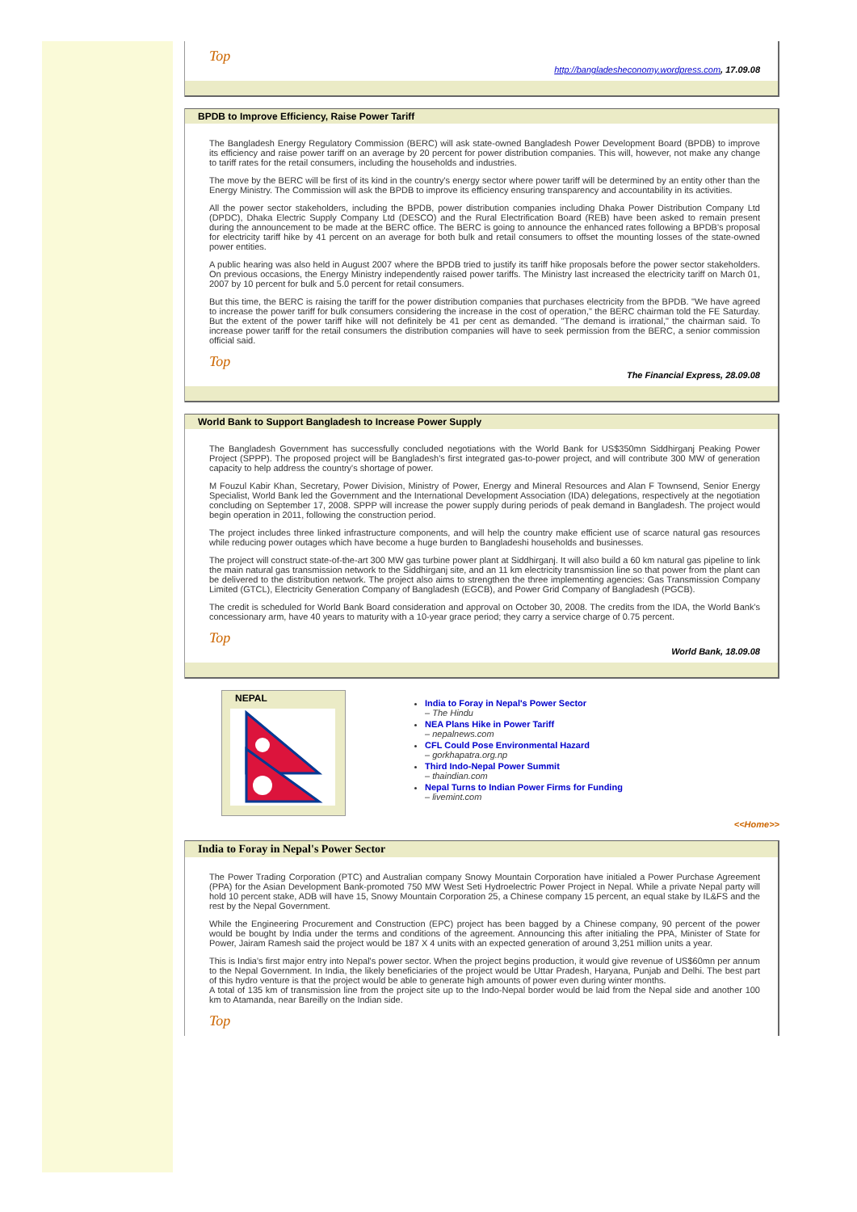Top
http://bangladesheconomy.wordpress.com, 17.09.08
BPDB to Improve Efficiency, Raise Power Tariff
The Bangladesh Energy Regulatory Commission (BERC) will ask state-owned Bangladesh Power Development Board (BPDB) to improve its efficiency and raise power tariff on an average by 20 percent for power distribution companies. This will, however, not make any change to tariff rates for the retail consumers, including the households and industries.
The move by the BERC will be first of its kind in the country's energy sector where power tariff will be determined by an entity other than the Energy Ministry. The Commission will ask the BPDB to improve its efficiency ensuring transparency and accountability in its activities.
All the power sector stakeholders, including the BPDB, power distribution companies including Dhaka Power Distribution Company Ltd (DPDC), Dhaka Electric Supply Company Ltd (DESCO) and the Rural Electrification Board (REB) have been asked to remain present during the announcement to be made at the BERC office. The BERC is going to announce the enhanced rates following a BPDB's proposal for electricity tariff hike by 41 percent on an average for both bulk and retail consumers to offset the mounting losses of the state-owned power entities.
A public hearing was also held in August 2007 where the BPDB tried to justify its tariff hike proposals before the power sector stakeholders. On previous occasions, the Energy Ministry independently raised power tariffs. The Ministry last increased the electricity tariff on March 01, 2007 by 10 percent for bulk and 5.0 percent for retail consumers.
But this time, the BERC is raising the tariff for the power distribution companies that purchases electricity from the BPDB. "We have agreed to increase the power tariff for bulk consumers considering the increase in the cost of operation," the BERC chairman told the FE Saturday. But the extent of the power tariff hike will not definitely be 41 per cent as demanded. "The demand is irrational," the chairman said. To increase power tariff for the retail consumers the distribution companies will have to seek permission from the BERC, a senior commission official said.
Top
The Financial Express, 28.09.08
World Bank to Support Bangladesh to Increase Power Supply
The Bangladesh Government has successfully concluded negotiations with the World Bank for US$350mn Siddhirganj Peaking Power Project (SPPP). The proposed project will be Bangladesh's first integrated gas-to-power project, and will contribute 300 MW of generation capacity to help address the country's shortage of power.
M Fouzul Kabir Khan, Secretary, Power Division, Ministry of Power, Energy and Mineral Resources and Alan F Townsend, Senior Energy Specialist, World Bank led the Government and the International Development Association (IDA) delegations, respectively at the negotiation concluding on September 17, 2008. SPPP will increase the power supply during periods of peak demand in Bangladesh. The project would begin operation in 2011, following the construction period.
The project includes three linked infrastructure components, and will help the country make efficient use of scarce natural gas resources while reducing power outages which have become a huge burden to Bangladeshi households and businesses.
The project will construct state-of-the-art 300 MW gas turbine power plant at Siddhirganj. It will also build a 60 km natural gas pipeline to link the main natural gas transmission network to the Siddhirganj site, and an 11 km electricity transmission line so that power from the plant can be delivered to the distribution network. The project also aims to strengthen the three implementing agencies: Gas Transmission Company Limited (GTCL), Electricity Generation Company of Bangladesh (EGCB), and Power Grid Company of Bangladesh (PGCB).
The credit is scheduled for World Bank Board consideration and approval on October 30, 2008. The credits from the IDA, the World Bank's concessionary arm, have 40 years to maturity with a 10-year grace period; they carry a service charge of 0.75 percent.
Top
World Bank, 18.09.08
NEPAL
India to Foray in Nepal's Power Sector
– The Hindu
NEA Plans Hike in Power Tariff
– nepalnews.com
CFL Could Pose Environmental Hazard
– gorkhapatra.org.np
Third Indo-Nepal Power Summit
– thaindian.com
Nepal Turns to Indian Power Firms for Funding
– livemint.com
<<Home>>
India to Foray in Nepal's Power Sector
The Power Trading Corporation (PTC) and Australian company Snowy Mountain Corporation have initialed a Power Purchase Agreement (PPA) for the Asian Development Bank-promoted 750 MW West Seti Hydroelectric Power Project in Nepal. While a private Nepal party will hold 10 percent stake, ADB will have 15, Snowy Mountain Corporation 25, a Chinese company 15 percent, an equal stake by IL&FS and the rest by the Nepal Government.
While the Engineering Procurement and Construction (EPC) project has been bagged by a Chinese company, 90 percent of the power would be bought by India under the terms and conditions of the agreement. Announcing this after initialing the PPA, Minister of State for Power, Jairam Ramesh said the project would be 187 X 4 units with an expected generation of around 3,251 million units a year.
This is India's first major entry into Nepal's power sector. When the project begins production, it would give revenue of US$60mn per annum to the Nepal Government. In India, the likely beneficiaries of the project would be Uttar Pradesh, Haryana, Punjab and Delhi. The best part of this hydro venture is that the project would be able to generate high amounts of power even during winter months.
A total of 135 km of transmission line from the project site up to the Indo-Nepal border would be laid from the Nepal side and another 100 km to Atamanda, near Bareilly on the Indian side.
Top